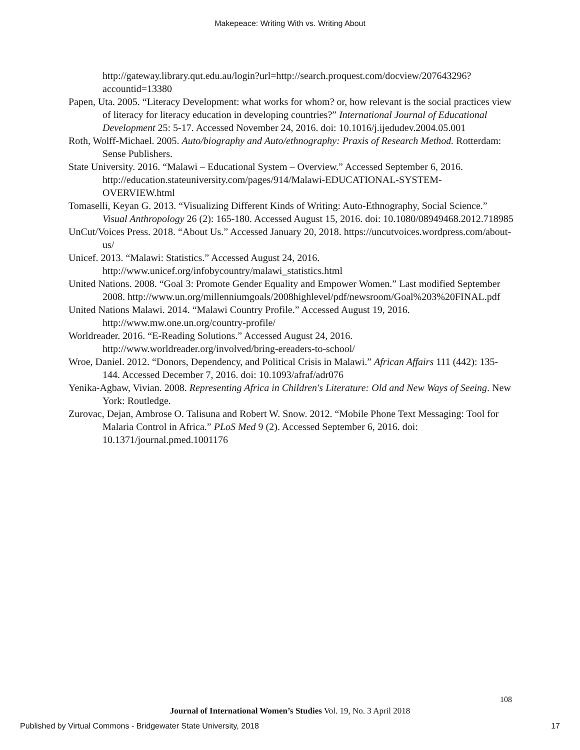Makepeace: Writing With vs. Writing About
http://gateway.library.qut.edu.au/login?url=http://search.proquest.com/docview/207643296?accountid=13380
Papen, Uta. 2005. “Literacy Development: what works for whom? or, how relevant is the social practices view of literacy for literacy education in developing countries?” International Journal of Educational Development 25: 5-17. Accessed November 24, 2016. doi: 10.1016/j.ijedudev.2004.05.001
Roth, Wolff-Michael. 2005. Auto/biography and Auto/ethnography: Praxis of Research Method. Rotterdam: Sense Publishers.
State University. 2016. “Malawi – Educational System – Overview.” Accessed September 6, 2016. http://education.stateuniversity.com/pages/914/Malawi-EDUCATIONAL-SYSTEM-OVERVIEW.html
Tomaselli, Keyan G. 2013. “Visualizing Different Kinds of Writing: Auto-Ethnography, Social Science.” Visual Anthropology 26 (2): 165-180. Accessed August 15, 2016. doi: 10.1080/08949468.2012.718985
UnCut/Voices Press. 2018. “About Us.” Accessed January 20, 2018. https://uncutvoices.wordpress.com/about-us/
Unicef. 2013. “Malawi: Statistics.” Accessed August 24, 2016. http://www.unicef.org/infobycountry/malawi_statistics.html
United Nations. 2008. “Goal 3: Promote Gender Equality and Empower Women.” Last modified September 2008. http://www.un.org/millenniumgoals/2008highlevel/pdf/newsroom/Goal%203%20FINAL.pdf
United Nations Malawi. 2014. “Malawi Country Profile.” Accessed August 19, 2016. http://www.mw.one.un.org/country-profile/
Worldreader. 2016. “E-Reading Solutions.” Accessed August 24, 2016. http://www.worldreader.org/involved/bring-ereaders-to-school/
Wroe, Daniel. 2012. “Donors, Dependency, and Political Crisis in Malawi.” African Affairs 111 (442): 135-144. Accessed December 7, 2016. doi: 10.1093/afraf/adr076
Yenika-Agbaw, Vivian. 2008. Representing Africa in Children's Literature: Old and New Ways of Seeing. New York: Routledge.
Zurovac, Dejan, Ambrose O. Talisuna and Robert W. Snow. 2012. “Mobile Phone Text Messaging: Tool for Malaria Control in Africa.” PLoS Med 9 (2). Accessed September 6, 2016. doi: 10.1371/journal.pmed.1001176
108
Journal of International Women’s Studies Vol. 19, No. 3 April 2018
Published by Virtual Commons - Bridgewater State University, 2018 17